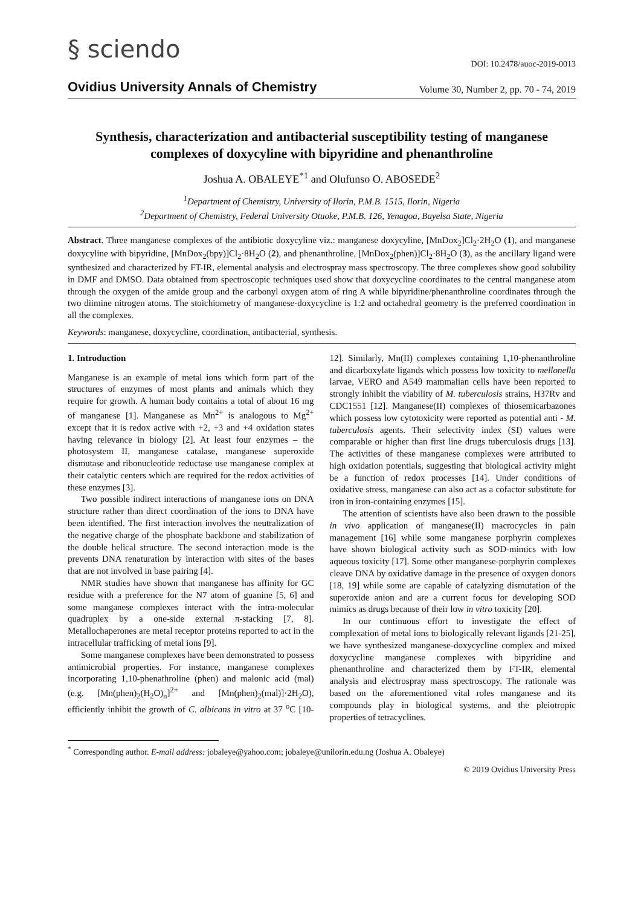§ sciendo
DOI: 10.2478/auoc-2019-0013
Ovidius University Annals of Chemistry Volume 30, Number 2, pp. 70 - 74, 2019
Synthesis, characterization and antibacterial susceptibility testing of manganese complexes of doxycyline with bipyridine and phenanthroline
Joshua A. OBALEYE<sup>*1</sup> and Olufunso O. ABOSEDE<sup>2</sup>
<sup>1</sup> Department of Chemistry, University of Ilorin, P.M.B. 1515, Ilorin, Nigeria
<sup>2</sup> Department of Chemistry, Federal University Otuoke, P.M.B. 126, Yenagoa, Bayelsa State, Nigeria
Abstract. Three manganese complexes of the antibiotic doxycyline viz.: manganese doxycyline, [MnDox<sub>2</sub>]Cl<sub>2</sub>·2H<sub>2</sub>O (1), and manganese doxycyline with bipyridine, [MnDox<sub>2</sub>(bpy)]Cl<sub>2</sub>·8H<sub>2</sub>O (2), and phenanthroline, [MnDox<sub>2</sub>(phen)]Cl<sub>2</sub>·8H<sub>2</sub>O (3), as the ancillary ligand were synthesized and characterized by FT-IR, elemental analysis and electrospray mass spectroscopy. The three complexes show good solubility in DMF and DMSO. Data obtained from spectroscopic techniques used show that doxycycline coordinates to the central manganese atom through the oxygen of the amide group and the carbonyl oxygen atom of ring A while bipyridine/phenanthroline coordinates through the two diimine nitrogen atoms. The stoichiometry of manganese-doxycycline is 1:2 and octahedral geometry is the preferred coordination in all the complexes.
Keywords: manganese, doxycycline, coordination, antibacterial, synthesis.
1. Introduction
Manganese is an example of metal ions which form part of the structures of enzymes of most plants and animals which they require for growth. A human body contains a total of about 16 mg of manganese [1]. Manganese as Mn<sup>2+</sup> is analogous to Mg<sup>2+</sup> except that it is redox active with +2, +3 and +4 oxidation states having relevance in biology [2]. At least four enzymes – the photosystem II, manganese catalase, manganese superoxide dismutase and ribonucleotide reductase use manganese complex at their catalytic centers which are required for the redox activities of these enzymes [3].
Two possible indirect interactions of manganese ions on DNA structure rather than direct coordination of the ions to DNA have been identified. The first interaction involves the neutralization of the negative charge of the phosphate backbone and stabilization of the double helical structure. The second interaction mode is the prevents DNA renaturation by interaction with sites of the bases that are not involved in base pairing [4].
NMR studies have shown that manganese has affinity for GC residue with a preference for the N7 atom of guanine [5, 6] and some manganese complexes interact with the intra-molecular quadruplex by a one-side external π-stacking [7, 8]. Metallochaperones are metal receptor proteins reported to act in the intracellular trafficking of metal ions [9].
Some manganese complexes have been demonstrated to possess antimicrobial properties. For instance, manganese complexes incorporating 1,10-phenathroline (phen) and malonic acid (mal) (e.g. [Mn(phen)<sub>2</sub>(H<sub>2</sub>O)<sub>n</sub>]<sup>2+</sup> and [Mn(phen)<sub>2</sub>(mal)]·2H<sub>2</sub>O), efficiently inhibit the growth of C. albicans in vitro at 37 <sup>o</sup>C [10-12]. Similarly, Mn(II) complexes containing 1,10-phenanthroline and dicarboxylate ligands which possess low toxicity to mellonella larvae, VERO and A549 mammalian cells have been reported to strongly inhibit the viability of M. tuberculosis strains, H37Rv and CDC1551 [12]. Manganese(II) complexes of thiosemicarbazones which possess low cytotoxicity were reported as potential anti - M. tuberculosis agents. Their selectivity index (SI) values were comparable or higher than first line drugs tuberculosis drugs [13]. The activities of these manganese complexes were attributed to high oxidation potentials, suggesting that biological activity might be a function of redox processes [14]. Under conditions of oxidative stress, manganese can also act as a cofactor substitute for iron in iron-containing enzymes [15].
The attention of scientists have also been drawn to the possible in vivo application of manganese(II) macrocycles in pain management [16] while some manganese porphyrin complexes have shown biological activity such as SOD-mimics with low aqueous toxicity [17]. Some other manganese-porphyrin complexes cleave DNA by oxidative damage in the presence of oxygen donors [18, 19] while some are capable of catalyzing dismutation of the superoxide anion and are a current focus for developing SOD mimics as drugs because of their low in vitro toxicity [20].
In our continuous effort to investigate the effect of complexation of metal ions to biologically relevant ligands [21-25], we have synthesized manganese-doxycycline complex and mixed doxycycline manganese complexes with bipyridine and phenanthroline and characterized them by FT-IR, elemental analysis and electrospray mass spectroscopy. The rationale was based on the aforementioned vital roles manganese and its compounds play in biological systems, and the pleiotropic properties of tetracyclines.
<sup>*</sup> Corresponding author. E-mail address: jobaleye@yahoo.com; jobaleye@unilorin.edu.ng (Joshua A. Obaleye)
© 2019 Ovidius University Press